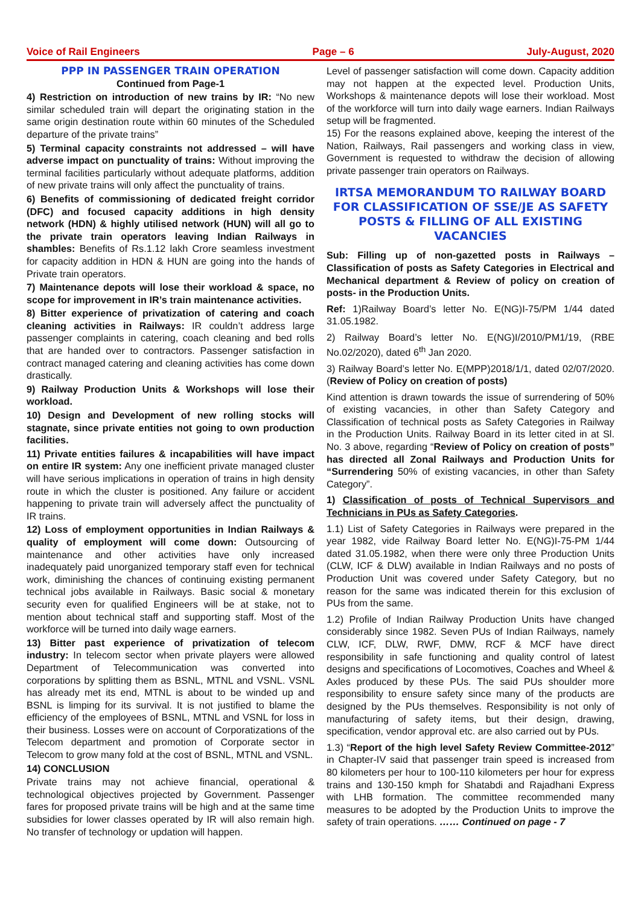Voice of Rail Engineers Page – 6 July-August, 2020
PPP IN PASSENGER TRAIN OPERATION
Continued from Page-1
4) Restriction on introduction of new trains by IR: “No new similar scheduled train will depart the originating station in the same origin destination route within 60 minutes of the Scheduled departure of the private trains”
5) Terminal capacity constraints not addressed – will have adverse impact on punctuality of trains: Without improving the terminal facilities particularly without adequate platforms, addition of new private trains will only affect the punctuality of trains.
6) Benefits of commissioning of dedicated freight corridor (DFC) and focused capacity additions in high density network (HDN) & highly utilised network (HUN) will all go to the private train operators leaving Indian Railways in shambles: Benefits of Rs.1.12 lakh Crore seamless investment for capacity addition in HDN & HUN are going into the hands of Private train operators.
7) Maintenance depots will lose their workload & space, no scope for improvement in IR’s train maintenance activities.
8) Bitter experience of privatization of catering and coach cleaning activities in Railways: IR couldn’t address large passenger complaints in catering, coach cleaning and bed rolls that are handed over to contractors. Passenger satisfaction in contract managed catering and cleaning activities has come down drastically.
9) Railway Production Units & Workshops will lose their workload.
10) Design and Development of new rolling stocks will stagnate, since private entities not going to own production facilities.
11) Private entities failures & incapabilities will have impact on entire IR system: Any one inefficient private managed cluster will have serious implications in operation of trains in high density route in which the cluster is positioned. Any failure or accident happening to private train will adversely affect the punctuality of IR trains.
12) Loss of employment opportunities in Indian Railways & quality of employment will come down: Outsourcing of maintenance and other activities have only increased inadequately paid unorganized temporary staff even for technical work, diminishing the chances of continuing existing permanent technical jobs available in Railways. Basic social & monetary security even for qualified Engineers will be at stake, not to mention about technical staff and supporting staff. Most of the workforce will be turned into daily wage earners.
13) Bitter past experience of privatization of telecom industry: In telecom sector when private players were allowed Department of Telecommunication was converted into corporations by splitting them as BSNL, MTNL and VSNL. VSNL has already met its end, MTNL is about to be winded up and BSNL is limping for its survival. It is not justified to blame the efficiency of the employees of BSNL, MTNL and VSNL for loss in their business. Losses were on account of Corporatizations of the Telecom department and promotion of Corporate sector in Telecom to grow many fold at the cost of BSNL, MTNL and VSNL.
14) CONCLUSION
Private trains may not achieve financial, operational & technological objectives projected by Government. Passenger fares for proposed private trains will be high and at the same time subsidies for lower classes operated by IR will also remain high. No transfer of technology or updation will happen.
Level of passenger satisfaction will come down. Capacity addition may not happen at the expected level. Production Units, Workshops & maintenance depots will lose their workload. Most of the workforce will turn into daily wage earners. Indian Railways setup will be fragmented.
15) For the reasons explained above, keeping the interest of the Nation, Railways, Rail passengers and working class in view, Government is requested to withdraw the decision of allowing private passenger train operators on Railways.
IRTSA MEMORANDUM TO RAILWAY BOARD FOR CLASSIFICATION OF SSE/JE AS SAFETY POSTS & FILLING OF ALL EXISTING VACANCIES
Sub: Filling up of non-gazetted posts in Railways – Classification of posts as Safety Categories in Electrical and Mechanical department & Review of policy on creation of posts- in the Production Units.
Ref: 1)Railway Board’s letter No. E(NG)I-75/PM 1/44 dated 31.05.1982.
2) Railway Board’s letter No. E(NG)I/2010/PM1/19, (RBE No.02/2020), dated 6<sup>th</sup> Jan 2020.
3) Railway Board’s letter No. E(MPP)2018/1/1, dated 02/07/2020. (Review of Policy on creation of posts)
Kind attention is drawn towards the issue of surrendering of 50% of existing vacancies, in other than Safety Category and Classification of technical posts as Safety Categories in Railway in the Production Units. Railway Board in its letter cited in at Sl. No. 3 above, regarding “Review of Policy on creation of posts” has directed all Zonal Railways and Production Units for “Surrendering 50% of existing vacancies, in other than Safety Category”.
1) Classification of posts of Technical Supervisors and Technicians in PUs as Safety Categories.
1.1) List of Safety Categories in Railways were prepared in the year 1982, vide Railway Board letter No. E(NG)I-75-PM 1/44 dated 31.05.1982, when there were only three Production Units (CLW, ICF & DLW) available in Indian Railways and no posts of Production Unit was covered under Safety Category, but no reason for the same was indicated therein for this exclusion of PUs from the same.
1.2) Profile of Indian Railway Production Units have changed considerably since 1982. Seven PUs of Indian Railways, namely CLW, ICF, DLW, RWF, DMW, RCF & MCF have direct responsibility in safe functioning and quality control of latest designs and specifications of Locomotives, Coaches and Wheel & Axles produced by these PUs. The said PUs shoulder more responsibility to ensure safety since many of the products are designed by the PUs themselves. Responsibility is not only of manufacturing of safety items, but their design, drawing, specification, vendor approval etc. are also carried out by PUs.
1.3) “Report of the high level Safety Review Committee-2012” in Chapter-IV said that passenger train speed is increased from 80 kilometers per hour to 100-110 kilometers per hour for express trains and 130-150 kmph for Shatabdi and Rajadhani Express with LHB formation. The committee recommended many measures to be adopted by the Production Units to improve the safety of train operations. …… Continued on page - 7